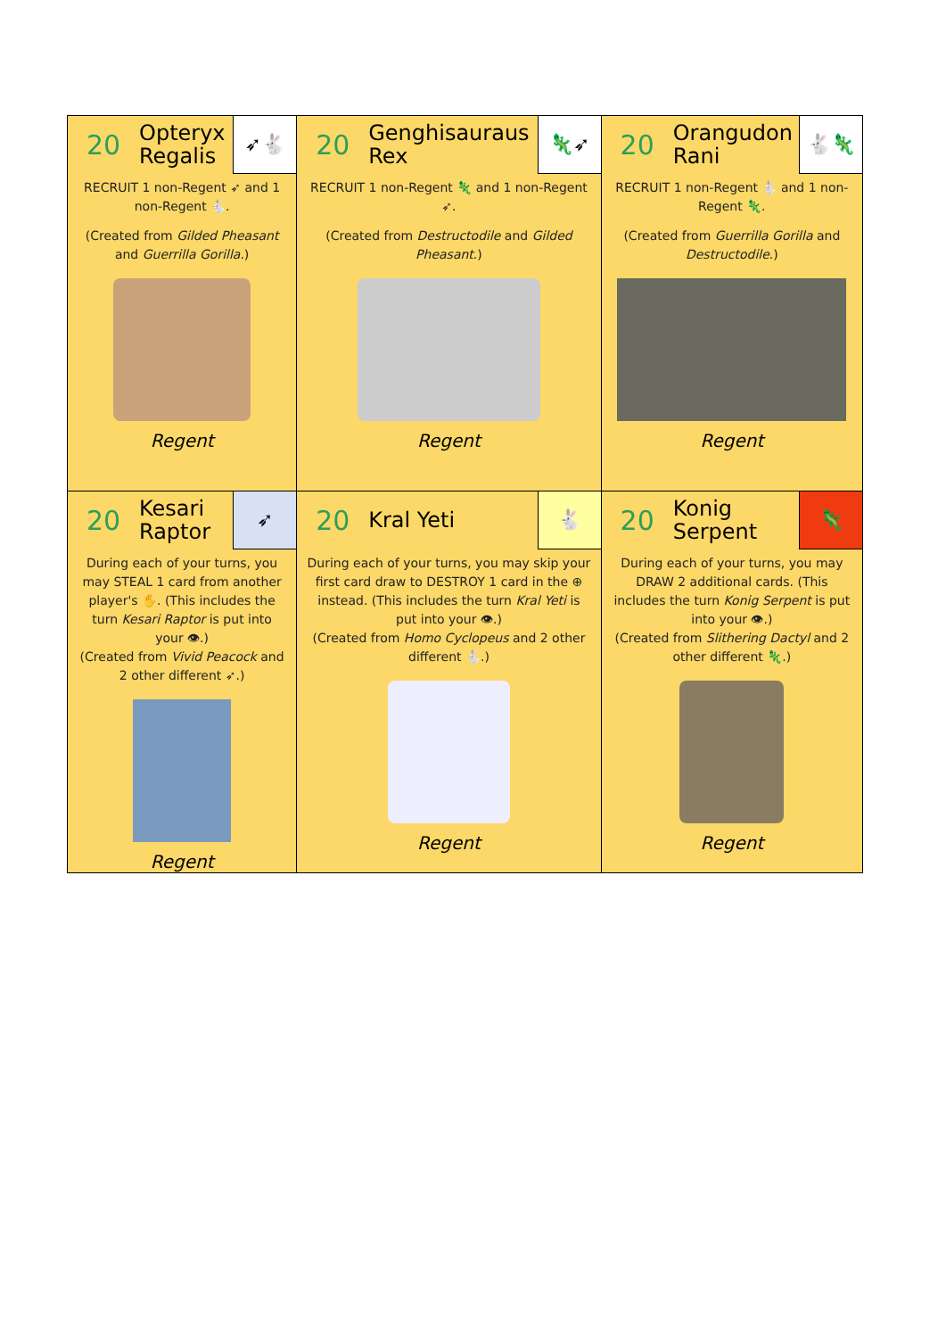| 20 Opteryx Regalis ➶🐇 RECRUIT 1 non-Regent ➶ and 1 non-Regent 🐇. (Created from Gilded Pheasant and Guerrilla Gorilla .) Regent | 20 Genghisauraus Rex 🦎➶ RECRUIT 1 non-Regent 🦎 and 1 non-Regent ➶. (Created from Destructodile and Gilded Pheasant .) Regent | 20 Orangudon Rani 🐇🦎 RECRUIT 1 non-Regent 🐇 and 1 non-Regent 🦎. (Created from Guerrilla Gorilla and Destructodile .) Regent |
| 20 Kesari Raptor ➶ During each of your turns, you may STEAL 1 card from another player's ✋. (This includes the turn Kesari Raptor is put into your 👁.) (Created from Vivid Peacock and 2 other different ➶.) Regent | 20 Kral Yeti 🐇 During each of your turns, you may skip your first card draw to DESTROY 1 card in the ⊕ instead. (This includes the turn Kral Yeti is put into your 👁.) (Created from Homo Cyclopeus and 2 other different 🐇.) Regent | 20 Konig Serpent 🦎 During each of your turns, you may DRAW 2 additional cards. (This includes the turn Konig Serpent is put into your 👁.) (Created from Slithering Dactyl and 2 other different 🦎.) Regent |